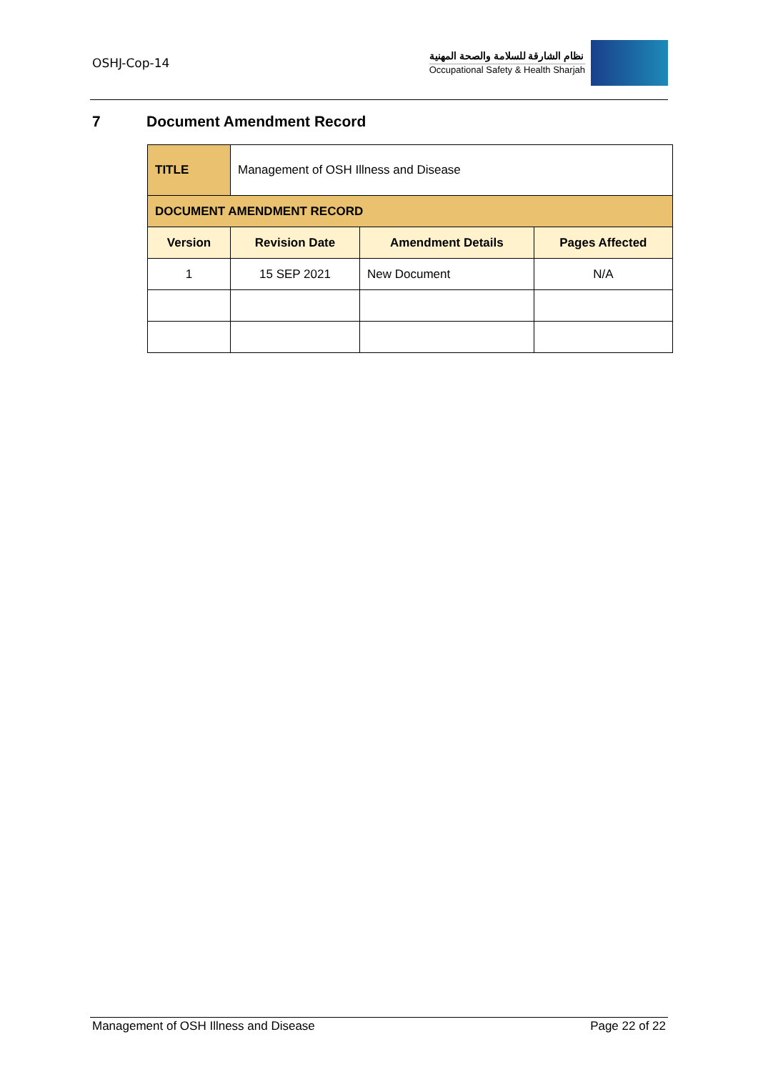OSHJ-Cop-14
نظام الشارقة للسلامة والصحة المهنية
Occupational Safety & Health Sharjah
7 Document Amendment Record
| TITLE | Management of OSH Illness and Disease | | |
| DOCUMENT AMENDMENT RECORD | | | |
| Version | Revision Date | Amendment Details | Pages Affected |
| 1 | 15 SEP 2021 | New Document | N/A |
Management of OSH Illness and Disease Page 22 of 22